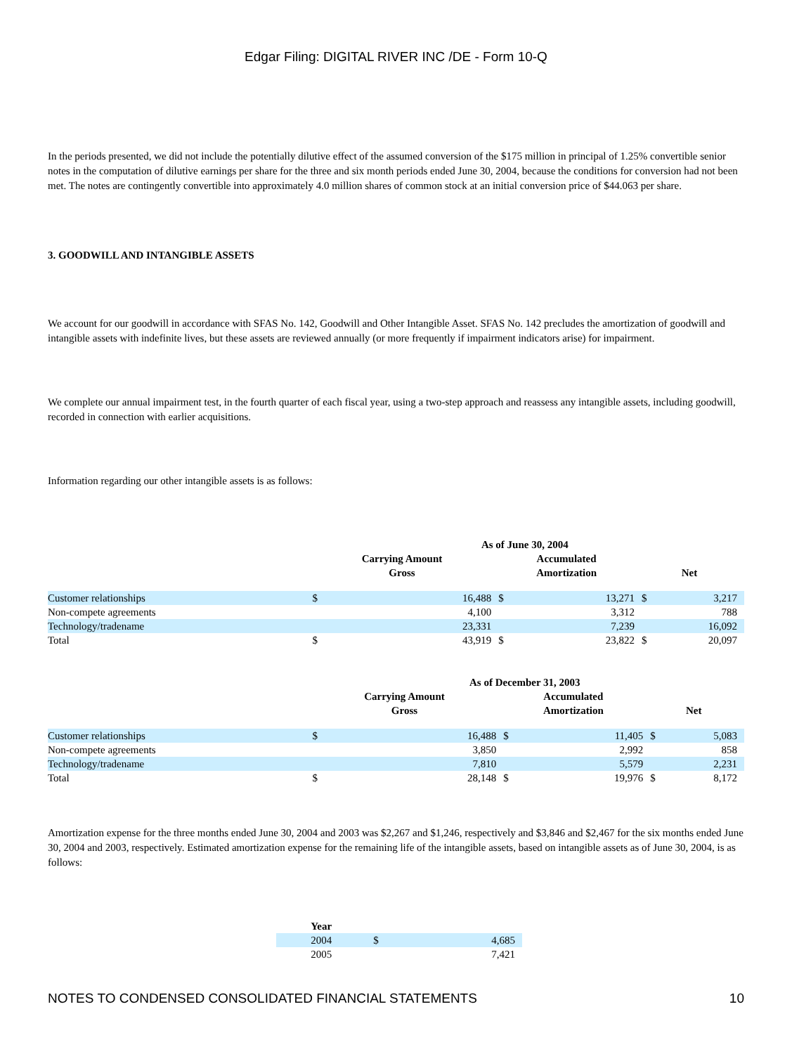Edgar Filing: DIGITAL RIVER INC /DE - Form 10-Q
In the periods presented, we did not include the potentially dilutive effect of the assumed conversion of the $175 million in principal of 1.25% convertible senior notes in the computation of dilutive earnings per share for the three and six month periods ended June 30, 2004, because the conditions for conversion had not been met. The notes are contingently convertible into approximately 4.0 million shares of common stock at an initial conversion price of $44.063 per share.
3. GOODWILL AND INTANGIBLE ASSETS
We account for our goodwill in accordance with SFAS No. 142, Goodwill and Other Intangible Asset. SFAS No. 142 precludes the amortization of goodwill and intangible assets with indefinite lives, but these assets are reviewed annually (or more frequently if impairment indicators arise) for impairment.
We complete our annual impairment test, in the fourth quarter of each fiscal year, using a two-step approach and reassess any intangible assets, including goodwill, recorded in connection with earlier acquisitions.
Information regarding our other intangible assets is as follows:
| | As of June 30, 2004 | | | | | |
| --- | --- | --- | --- | --- | --- | --- |
| | Carrying Amount Gross | | Accumulated Amortization | | Net | |
| Customer relationships | $ | 16,488 | $ | 13,271 | $ | 3,217 |
| Non-compete agreements | | 4,100 | | 3,312 | | 788 |
| Technology/tradename | | 23,331 | | 7,239 | | 16,092 |
| Total | $ | 43,919 | $ | 23,822 | $ | 20,097 |
| | As of December 31, 2003 | | | | | |
| --- | --- | --- | --- | --- | --- | --- |
| | Carrying Amount Gross | | Accumulated Amortization | | Net | |
| Customer relationships | $ | 16,488 | $ | 11,405 | $ | 5,083 |
| Non-compete agreements | | 3,850 | | 2,992 | | 858 |
| Technology/tradename | | 7,810 | | 5,579 | | 2,231 |
| Total | $ | 28,148 | $ | 19,976 | $ | 8,172 |
Amortization expense for the three months ended June 30, 2004 and 2003 was $2,267 and $1,246, respectively and $3,846 and $2,467 for the six months ended June 30, 2004 and 2003, respectively. Estimated amortization expense for the remaining life of the intangible assets, based on intangible assets as of June 30, 2004, is as follows:
| Year | | |
| --- | --- | --- |
| 2004 | $ | 4,685 |
| 2005 | | 7,421 |
NOTES TO CONDENSED CONSOLIDATED FINANCIAL STATEMENTS 10